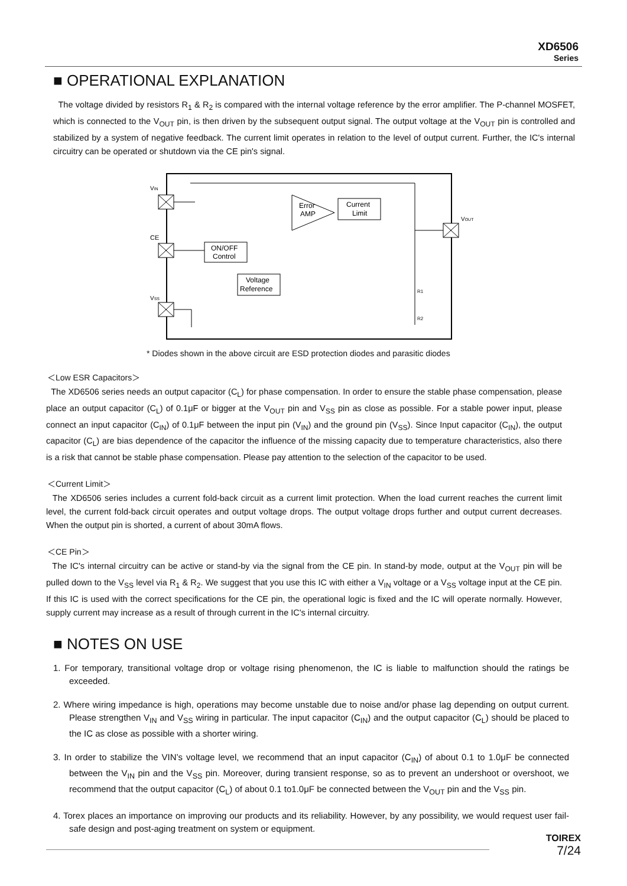XD6506
Series
■ OPERATIONAL EXPLANATION
The voltage divided by resistors R<sub>1</sub> & R<sub>2</sub> is compared with the internal voltage reference by the error amplifier. The P-channel MOSFET, which is connected to the V<sub>OUT</sub> pin, is then driven by the subsequent output signal. The output voltage at the V<sub>OUT</sub> pin is controlled and stabilized by a system of negative feedback. The current limit operates in relation to the level of output current. Further, the IC's internal circuitry can be operated or shutdown via the CE pin's signal.
VIN
CE
VSS
VOUT
ON/OFF
Control
Voltage
Reference
Current
Limit
Error
AMP
R1
R2
* Diodes shown in the above circuit are ESD protection diodes and parasitic diodes
＜Low ESR Capacitors＞
The XD6506 series needs an output capacitor (C<sub>L</sub>) for phase compensation. In order to ensure the stable phase compensation, please place an output capacitor (C<sub>L</sub>) of 0.1μF or bigger at the V<sub>OUT</sub> pin and V<sub>SS</sub> pin as close as possible. For a stable power input, please connect an input capacitor (C<sub>IN</sub>) of 0.1μF between the input pin (V<sub>IN</sub>) and the ground pin (V<sub>SS</sub>). Since Input capacitor (C<sub>IN</sub>), the output capacitor (C<sub>L</sub>) are bias dependence of the capacitor the influence of the missing capacity due to temperature characteristics, also there is a risk that cannot be stable phase compensation. Please pay attention to the selection of the capacitor to be used.
＜Current Limit＞
The XD6506 series includes a current fold-back circuit as a current limit protection. When the load current reaches the current limit level, the current fold-back circuit operates and output voltage drops. The output voltage drops further and output current decreases. When the output pin is shorted, a current of about 30mA flows.
＜CE Pin＞
The IC's internal circuitry can be active or stand-by via the signal from the CE pin. In stand-by mode, output at the V<sub>OUT</sub> pin will be pulled down to the V<sub>SS</sub> level via R<sub>1</sub> & R<sub>2</sub>. We suggest that you use this IC with either a V<sub>IN</sub> voltage or a V<sub>SS</sub> voltage input at the CE pin. If this IC is used with the correct specifications for the CE pin, the operational logic is fixed and the IC will operate normally. However, supply current may increase as a result of through current in the IC's internal circuitry.
■ NOTES ON USE
1. For temporary, transitional voltage drop or voltage rising phenomenon, the IC is liable to malfunction should the ratings be exceeded.
2. Where wiring impedance is high, operations may become unstable due to noise and/or phase lag depending on output current. Please strengthen V<sub>IN</sub> and V<sub>SS</sub> wiring in particular. The input capacitor (C<sub>IN</sub>) and the output capacitor (C<sub>L</sub>) should be placed to the IC as close as possible with a shorter wiring.
3. In order to stabilize the VIN’s voltage level, we recommend that an input capacitor (C<sub>IN</sub>) of about 0.1 to 1.0μF be connected between the V<sub>IN</sub> pin and the V<sub>SS</sub> pin. Moreover, during transient response, so as to prevent an undershoot or overshoot, we recommend that the output capacitor (C<sub>L</sub>) of about 0.1 to1.0μF be connected between the V<sub>OUT</sub> pin and the V<sub>SS</sub> pin.
4. Torex places an importance on improving our products and its reliability. However, by any possibility, we would request user fail-safe design and post-aging treatment on system or equipment.
TOIREX
7/24